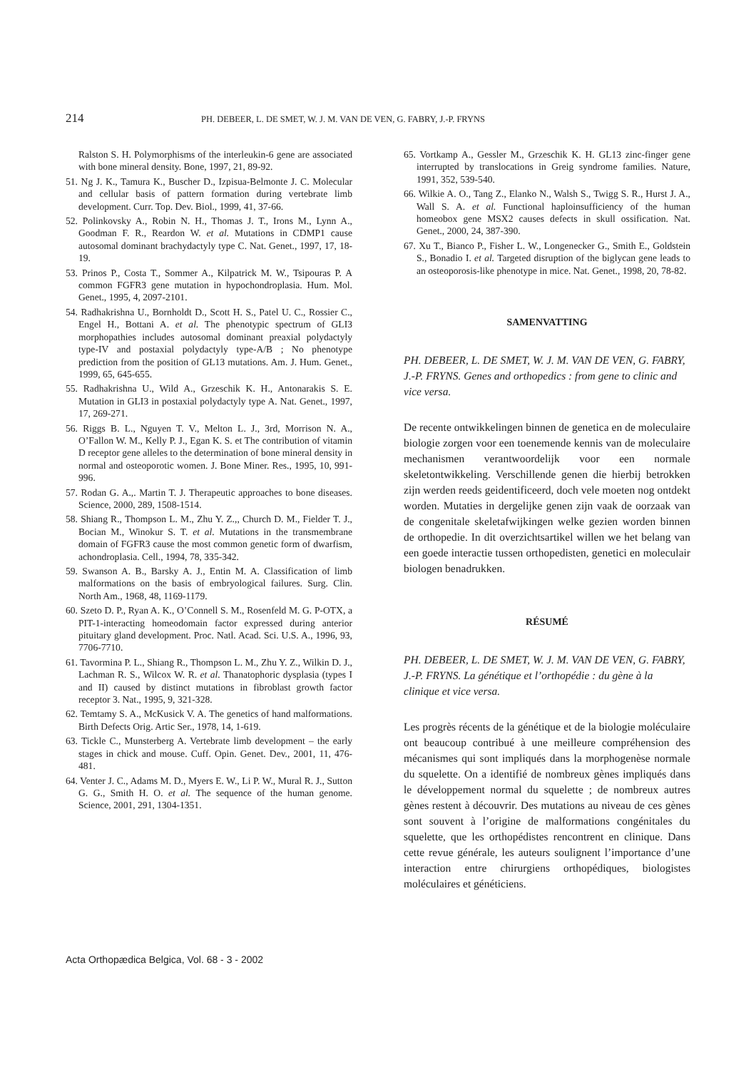214 PH. DEBEER, L. DE SMET, W. J. M. VAN DE VEN, G. FABRY, J.-P. FRYNS
Ralston S. H. Polymorphisms of the interleukin-6 gene are associated with bone mineral density. Bone, 1997, 21, 89-92.
51. Ng J. K., Tamura K., Buscher D., Izpisua-Belmonte J. C. Molecular and cellular basis of pattern formation during vertebrate limb development. Curr. Top. Dev. Biol., 1999, 41, 37-66.
52. Polinkovsky A., Robin N. H., Thomas J. T., Irons M., Lynn A., Goodman F. R., Reardon W. et al. Mutations in CDMP1 cause autosomal dominant brachydactyly type C. Nat. Genet., 1997, 17, 18-19.
53. Prinos P., Costa T., Sommer A., Kilpatrick M. W., Tsipouras P. A common FGFR3 gene mutation in hypochondroplasia. Hum. Mol. Genet., 1995, 4, 2097-2101.
54. Radhakrishna U., Bornholdt D., Scott H. S., Patel U. C., Rossier C., Engel H., Bottani A. et al. The phenotypic spectrum of GLI3 morphopathies includes autosomal dominant preaxial polydactyly type-IV and postaxial polydactyly type-A/B ; No phenotype prediction from the position of GL13 mutations. Am. J. Hum. Genet., 1999, 65, 645-655.
55. Radhakrishna U., Wild A., Grzeschik K. H., Antonarakis S. E. Mutation in GLI3 in postaxial polydactyly type A. Nat. Genet., 1997, 17, 269-271.
56. Riggs B. L., Nguyen T. V., Melton L. J., 3rd, Morrison N. A., O’Fallon W. M., Kelly P. J., Egan K. S. et The contribution of vitamin D receptor gene alleles to the determination of bone mineral density in normal and osteoporotic women. J. Bone Miner. Res., 1995, 10, 991-996.
57. Rodan G. A.,. Martin T. J. Therapeutic approaches to bone diseases. Science, 2000, 289, 1508-1514.
58. Shiang R., Thompson L. M., Zhu Y. Z.,, Church D. M., Fielder T. J., Bocian M., Winokur S. T. et al. Mutations in the transmembrane domain of FGFR3 cause the most common genetic form of dwarfism, achondroplasia. Cell., 1994, 78, 335-342.
59. Swanson A. B., Barsky A. J., Entin M. A. Classification of limb malformations on the basis of embryological failures. Surg. Clin. North Am., 1968, 48, 1169-1179.
60. Szeto D. P., Ryan A. K., O’Connell S. M., Rosenfeld M. G. P-OTX, a PIT-1-interacting homeodomain factor expressed during anterior pituitary gland development. Proc. Natl. Acad. Sci. U.S. A., 1996, 93, 7706-7710.
61. Tavormina P. L., Shiang R., Thompson L. M., Zhu Y. Z., Wilkin D. J., Lachman R. S., Wilcox W. R. et al. Thanatophoric dysplasia (types I and II) caused by distinct mutations in fibroblast growth factor receptor 3. Nat., 1995, 9, 321-328.
62. Temtamy S. A., McKusick V. A. The genetics of hand malformations. Birth Defects Orig. Artic Ser., 1978, 14, 1-619.
63. Tickle C., Munsterberg A. Vertebrate limb development – the early stages in chick and mouse. Cuff. Opin. Genet. Dev., 2001, 11, 476-481.
64. Venter J. C., Adams M. D., Myers E. W., Li P. W., Mural R. J., Sutton G. G., Smith H. O. et al. The sequence of the human genome. Science, 2001, 291, 1304-1351.
65. Vortkamp A., Gessler M., Grzeschik K. H. GL13 zinc-finger gene interrupted by translocations in Greig syndrome families. Nature, 1991, 352, 539-540.
66. Wilkie A. O., Tang Z., Elanko N., Walsh S., Twigg S. R., Hurst J. A., Wall S. A. et al. Functional haploinsufficiency of the human homeobox gene MSX2 causes defects in skull ossification. Nat. Genet., 2000, 24, 387-390.
67. Xu T., Bianco P., Fisher L. W., Longenecker G., Smith E., Goldstein S., Bonadio I. et al. Targeted disruption of the biglycan gene leads to an osteoporosis-like phenotype in mice. Nat. Genet., 1998, 20, 78-82.
SAMENVATTING
PH. DEBEER, L. DE SMET, W. J. M. VAN DE VEN, G. FABRY, J.-P. FRYNS. Genes and orthopedics : from gene to clinic and vice versa.
De recente ontwikkelingen binnen de genetica en de moleculaire biologie zorgen voor een toenemende kennis van de moleculaire mechanismen verantwoordelijk voor een normale skeletontwikkeling. Verschillende genen die hierbij betrokken zijn werden reeds geidentificeerd, doch vele moeten nog ontdekt worden. Mutaties in dergelijke genen zijn vaak de oorzaak van de congenitale skeletafwijkingen welke gezien worden binnen de orthopedie. In dit overzichtsartikel willen we het belang van een goede interactie tussen orthopedisten, genetici en moleculair biologen benadrukken.
RÉSUMÉ
PH. DEBEER, L. DE SMET, W. J. M. VAN DE VEN, G. FABRY, J.-P. FRYNS. La génétique et l’orthopédie : du gène à la clinique et vice versa.
Les progrès récents de la génétique et de la biologie moléculaire ont beaucoup contribué à une meilleure compréhension des mécanismes qui sont impliqués dans la morphogenèse normale du squelette. On a identifié de nombreux gènes impliqués dans le développement normal du squelette ; de nombreux autres gènes restent à découvrir. Des mutations au niveau de ces gènes sont souvent à l’origine de malformations congénitales du squelette, que les orthopédistes rencontrent en clinique. Dans cette revue générale, les auteurs soulignent l’importance d’une interaction entre chirurgiens orthopédiques, biologistes moléculaires et généticiens.
Acta Orthopædica Belgica, Vol. 68 - 3 - 2002